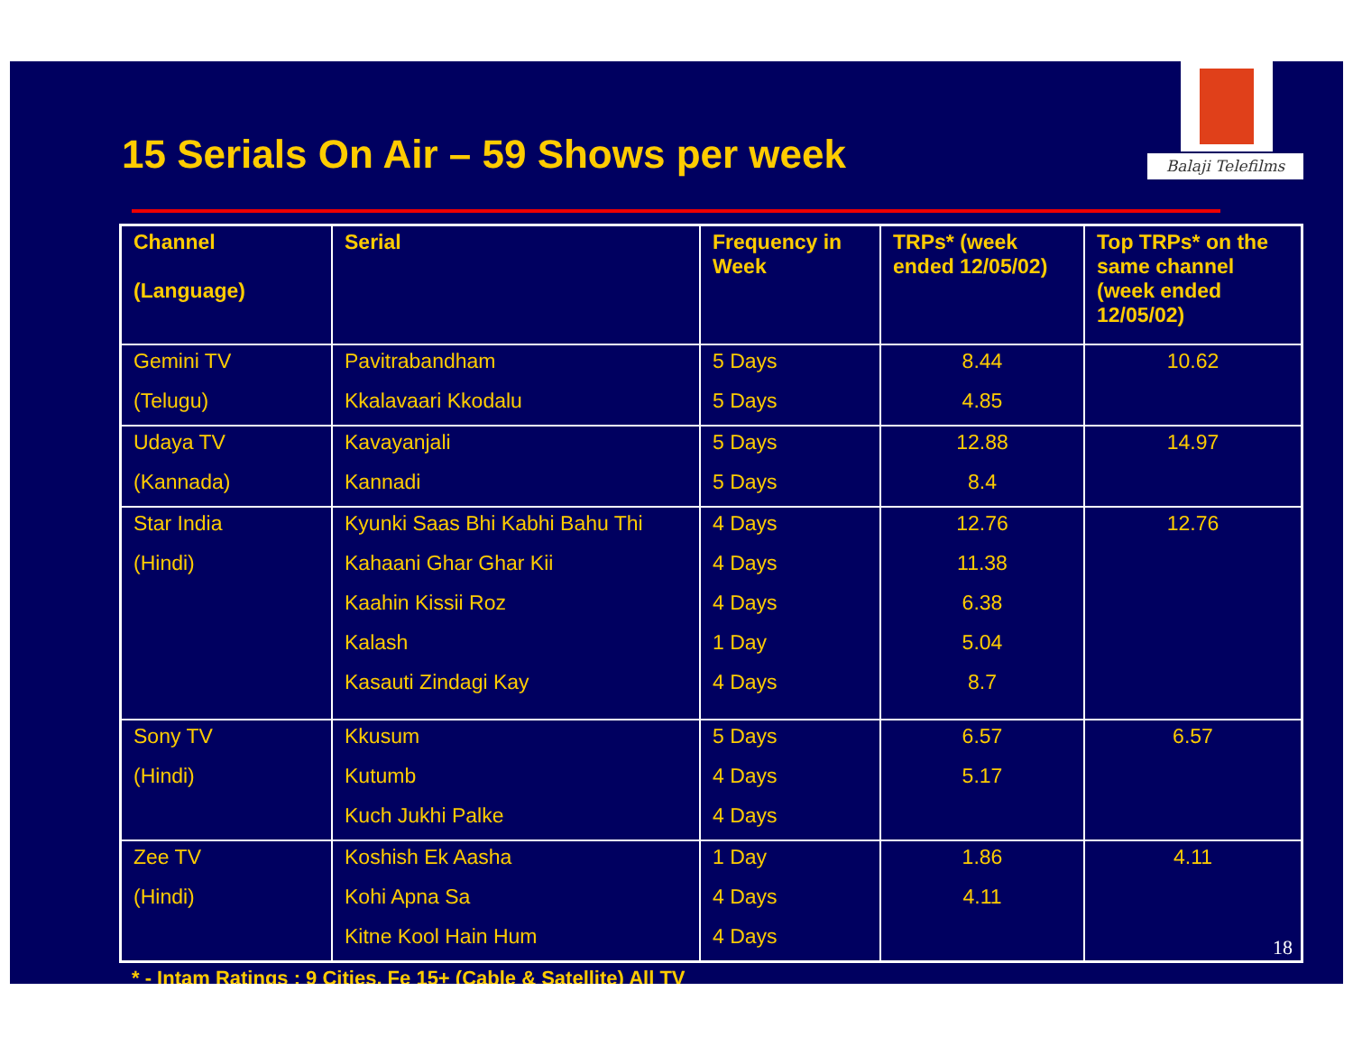15 Serials On Air – 59 Shows per week
Balaji Telefilms
| Channel (Language) | Serial | Frequency in Week | TRPs* (week ended 12/05/02) | Top TRPs* on the same channel (week ended 12/05/02) |
| --- | --- | --- | --- | --- |
| Gemini TV | Pavitrabandham | 5 Days | 8.44 | 10.62 |
| (Telugu) | Kkalavaari Kkodalu | 5 Days | 4.85 | |
| Udaya TV | Kavayanjali | 5 Days | 12.88 | 14.97 |
| (Kannada) | Kannadi | 5 Days | 8.4 | |
| Star India | Kyunki Saas Bhi Kabhi Bahu Thi | 4 Days | 12.76 | 12.76 |
| (Hindi) | Kahaani Ghar Ghar Kii | 4 Days | 11.38 | |
| | Kaahin Kissii Roz | 4 Days | 6.38 | |
| | Kalash | 1 Day | 5.04 | |
| | Kasauti Zindagi Kay | 4 Days | 8.7 | |
| Sony TV | Kkusum | 5 Days | 6.57 | 6.57 |
| (Hindi) | Kutumb | 4 Days | 5.17 | |
| | Kuch Jukhi Palke | 4 Days | | |
| Zee TV | Koshish Ek Aasha | 1 Day | 1.86 | 4.11 |
| (Hindi) | Kohi Apna Sa | 4 Days | 4.11 | |
| | Kitne Kool Hain Hum | 4 Days | | |
* - Intam Ratings : 9 Cities, Fe 15+ (Cable & Satellite) All TV
18